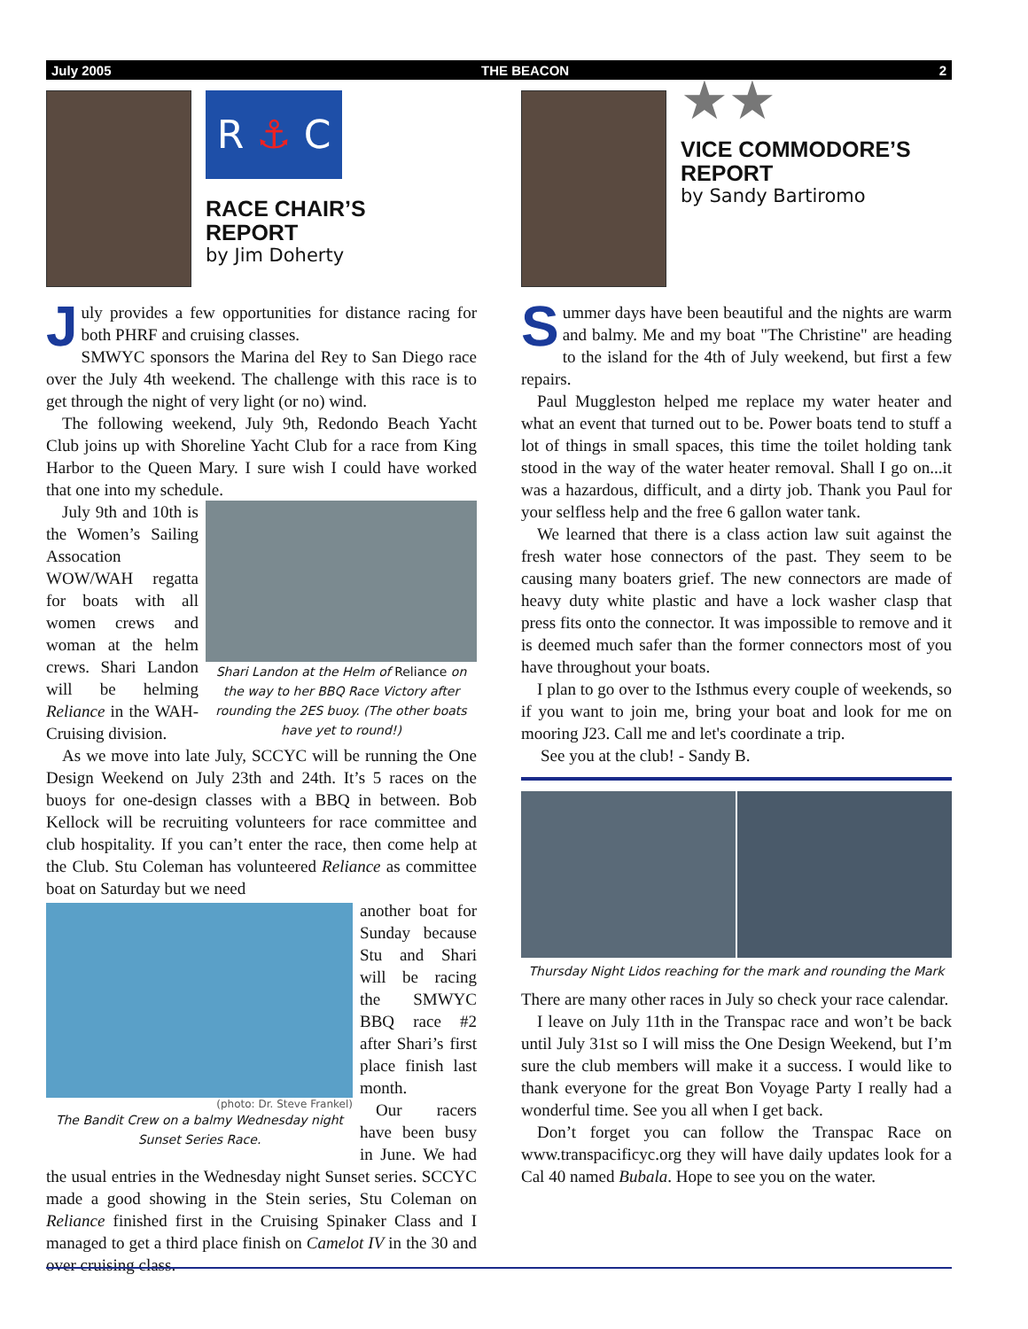July 2005 THE BEACON 2
R ⚓ C
RACE CHAIR’S
REPORT
by Jim Doherty
July provides a few opportunities for distance racing for both PHRF and cruising classes.
SMWYC sponsors the Marina del Rey to San Diego race over the July 4th weekend. The challenge with this race is to get through the night of very light (or no) wind.
The following weekend, July 9th, Redondo Beach Yacht Club joins up with Shoreline Yacht Club for a race from King Harbor to the Queen Mary. I sure wish I could have worked that one into my schedule.
Shari Landon at the Helm of Reliance on the way to her BBQ Race Victory after rounding the 2ES buoy. (The other boats have yet to round!)
July 9th and 10th is the Women’s Sailing Assocation WOW/WAH regatta for boats with all women crews and woman at the helm crews. Shari Landon will be helming Reliance in the WAH-Cruising division.
As we move into late July, SCCYC will be running the One Design Weekend on July 23th and 24th. It’s 5 races on the buoys for one-design classes with a BBQ in between. Bob Kellock will be recruiting volunteers for race committee and club hospitality. If you can’t enter the race, then come help at the Club. Stu Coleman has volunteered Reliance as committee boat on Saturday but we need
(photo: Dr. Steve Frankel)
The Bandit Crew on a balmy Wednesday night Sunset Series Race.
another boat for Sunday because Stu and Shari will be racing the SMWYC BBQ race #2 after Shari’s first place finish last month.
Our racers have been busy in June. We had the usual entries in the Wednesday night Sunset series. SCCYC made a good showing in the Stein series, Stu Coleman on Reliance finished first in the Cruising Spinaker Class and I managed to get a third place finish on Camelot IV in the 30 and over cruising class.
★★
VICE COMMODORE’S
REPORT
by Sandy Bartiromo
Summer days have been beautiful and the nights are warm and balmy. Me and my boat "The Christine" are heading to the island for the 4th of July weekend, but first a few repairs.
Paul Muggleston helped me replace my water heater and what an event that turned out to be. Power boats tend to stuff a lot of things in small spaces, this time the toilet holding tank stood in the way of the water heater removal. Shall I go on...it was a hazardous, difficult, and a dirty job. Thank you Paul for your selfless help and the free 6 gallon water tank.
We learned that there is a class action law suit against the fresh water hose connectors of the past. They seem to be causing many boaters grief. The new connectors are made of heavy duty white plastic and have a lock washer clasp that press fits onto the connector. It was impossible to remove and it is deemed much safer than the former connectors most of you have throughout your boats.
I plan to go over to the Isthmus every couple of weekends, so if you want to join me, bring your boat and look for me on mooring J23. Call me and let's coordinate a trip.
See you at the club! - Sandy B.
Thursday Night Lidos reaching for the mark and rounding the Mark
There are many other races in July so check your race calendar.
I leave on July 11th in the Transpac race and won’t be back until July 31st so I will miss the One Design Weekend, but I’m sure the club members will make it a success. I would like to thank everyone for the great Bon Voyage Party I really had a wonderful time. See you all when I get back.
Don’t forget you can follow the Transpac Race on www.transpacificyc.org they will have daily updates look for a Cal 40 named Bubala. Hope to see you on the water.